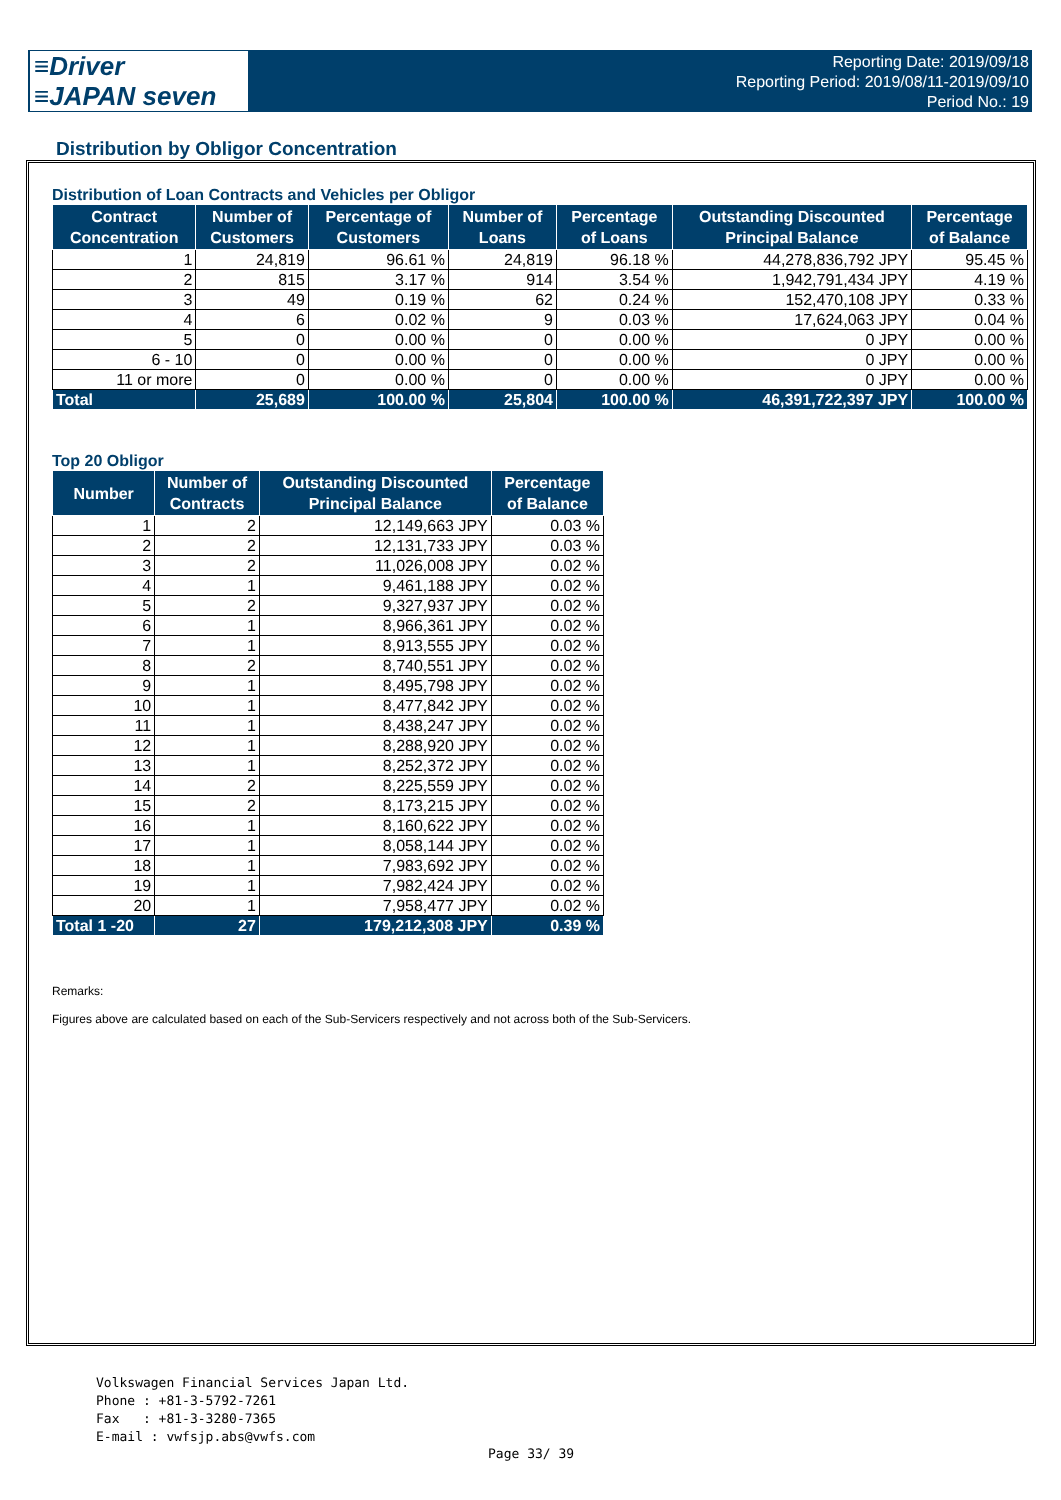≡Driver
≡JAPAN seven
Reporting Date: 2019/09/18
Reporting Period: 2019/08/11-2019/09/10
Period No.: 19
Distribution by Obligor Concentration
Distribution of Loan Contracts and Vehicles per Obligor
| Contract Concentration | Number of Customers | Percentage of Customers | Number of Loans | Percentage of Loans | Outstanding Discounted Principal Balance | Percentage of Balance |
| --- | --- | --- | --- | --- | --- | --- |
| 1 | 24,819 | 96.61 % | 24,819 | 96.18 % | 44,278,836,792 JPY | 95.45 % |
| 2 | 815 | 3.17 % | 914 | 3.54 % | 1,942,791,434 JPY | 4.19 % |
| 3 | 49 | 0.19 % | 62 | 0.24 % | 152,470,108 JPY | 0.33 % |
| 4 | 6 | 0.02 % | 9 | 0.03 % | 17,624,063 JPY | 0.04 % |
| 5 | 0 | 0.00 % | 0 | 0.00 % | 0 JPY | 0.00 % |
| 6 - 10 | 0 | 0.00 % | 0 | 0.00 % | 0 JPY | 0.00 % |
| 11 or more | 0 | 0.00 % | 0 | 0.00 % | 0 JPY | 0.00 % |
| Total | 25,689 | 100.00 % | 25,804 | 100.00 % | 46,391,722,397 JPY | 100.00 % |
Top 20 Obligor
| Number | Number of Contracts | Outstanding Discounted Principal Balance | Percentage of Balance |
| --- | --- | --- | --- |
| 1 | 2 | 12,149,663 JPY | 0.03 % |
| 2 | 2 | 12,131,733 JPY | 0.03 % |
| 3 | 2 | 11,026,008 JPY | 0.02 % |
| 4 | 1 | 9,461,188 JPY | 0.02 % |
| 5 | 2 | 9,327,937 JPY | 0.02 % |
| 6 | 1 | 8,966,361 JPY | 0.02 % |
| 7 | 1 | 8,913,555 JPY | 0.02 % |
| 8 | 2 | 8,740,551 JPY | 0.02 % |
| 9 | 1 | 8,495,798 JPY | 0.02 % |
| 10 | 1 | 8,477,842 JPY | 0.02 % |
| 11 | 1 | 8,438,247 JPY | 0.02 % |
| 12 | 1 | 8,288,920 JPY | 0.02 % |
| 13 | 1 | 8,252,372 JPY | 0.02 % |
| 14 | 2 | 8,225,559 JPY | 0.02 % |
| 15 | 2 | 8,173,215 JPY | 0.02 % |
| 16 | 1 | 8,160,622 JPY | 0.02 % |
| 17 | 1 | 8,058,144 JPY | 0.02 % |
| 18 | 1 | 7,983,692 JPY | 0.02 % |
| 19 | 1 | 7,982,424 JPY | 0.02 % |
| 20 | 1 | 7,958,477 JPY | 0.02 % |
| Total 1 -20 | 27 | 179,212,308 JPY | 0.39 % |
Remarks:
Figures above are calculated based on each of the Sub-Servicers respectively and not across both of the Sub-Servicers.
Volkswagen Financial Services Japan Ltd.
Phone : +81-3-5792-7261
Fax : +81-3-3280-7365
E-mail : vwfsjp.abs@vwfs.com
Page 33/ 39